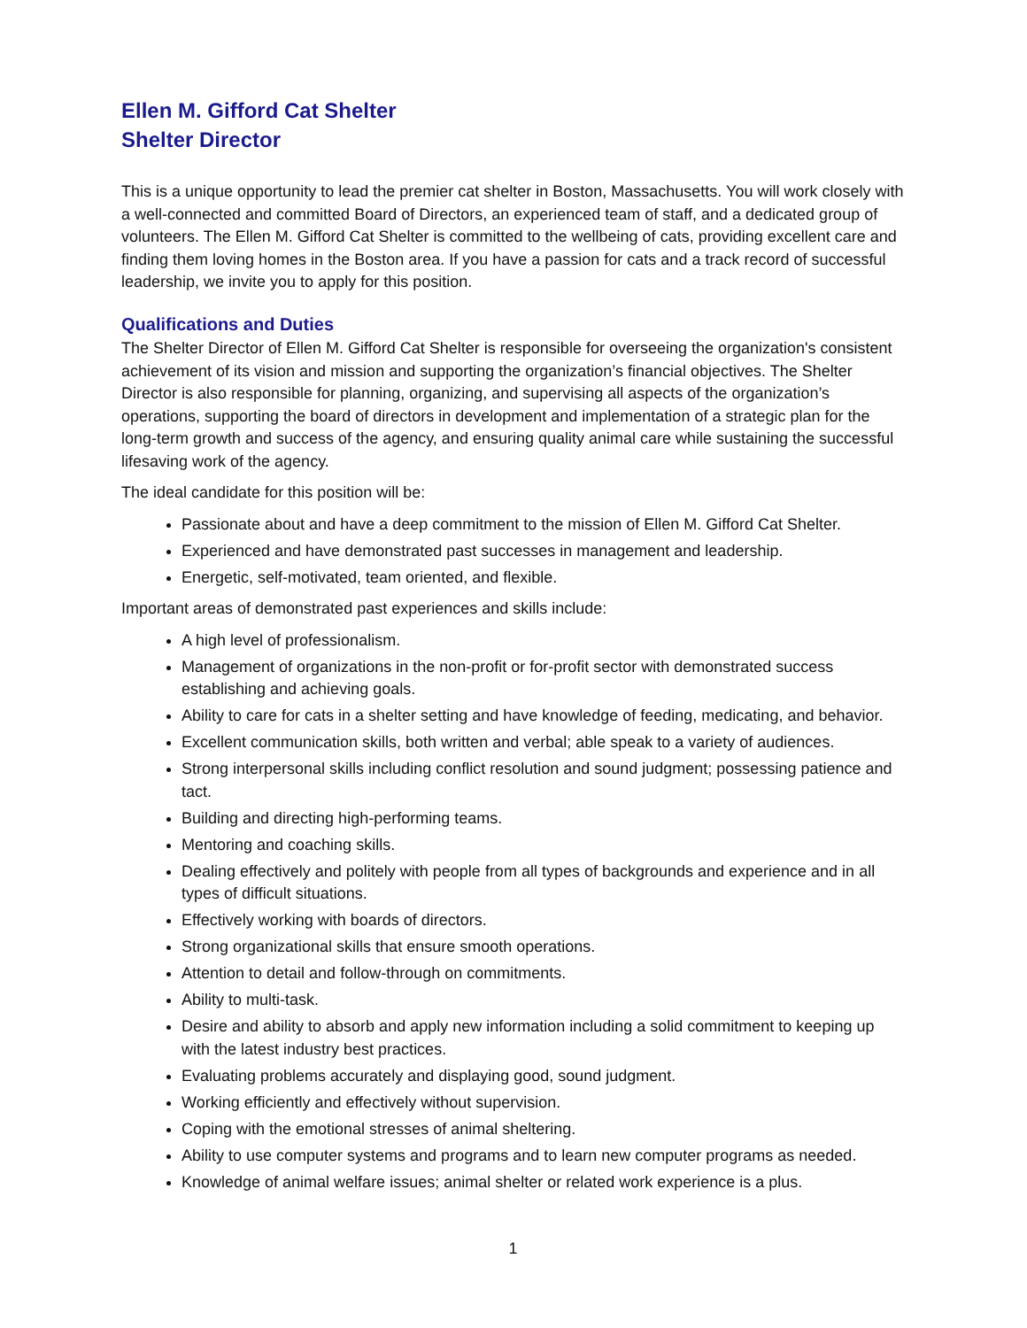Ellen M. Gifford Cat Shelter
Shelter Director
This is a unique opportunity to lead the premier cat shelter in Boston, Massachusetts. You will work closely with a well-connected and committed Board of Directors, an experienced team of staff, and a dedicated group of volunteers. The Ellen M. Gifford Cat Shelter is committed to the wellbeing of cats, providing excellent care and finding them loving homes in the Boston area. If you have a passion for cats and a track record of successful leadership, we invite you to apply for this position.
Qualifications and Duties
The Shelter Director of Ellen M. Gifford Cat Shelter is responsible for overseeing the organization's consistent achievement of its vision and mission and supporting the organization’s financial objectives. The Shelter Director is also responsible for planning, organizing, and supervising all aspects of the organization’s operations, supporting the board of directors in development and implementation of a strategic plan for the long-term growth and success of the agency, and ensuring quality animal care while sustaining the successful lifesaving work of the agency.
The ideal candidate for this position will be:
Passionate about and have a deep commitment to the mission of Ellen M. Gifford Cat Shelter.
Experienced and have demonstrated past successes in management and leadership.
Energetic, self-motivated, team oriented, and flexible.
Important areas of demonstrated past experiences and skills include:
A high level of professionalism.
Management of organizations in the non-profit or for-profit sector with demonstrated success establishing and achieving goals.
Ability to care for cats in a shelter setting and have knowledge of feeding, medicating, and behavior.
Excellent communication skills, both written and verbal; able speak to a variety of audiences.
Strong interpersonal skills including conflict resolution and sound judgment; possessing patience and tact.
Building and directing high-performing teams.
Mentoring and coaching skills.
Dealing effectively and politely with people from all types of backgrounds and experience and in all types of difficult situations.
Effectively working with boards of directors.
Strong organizational skills that ensure smooth operations.
Attention to detail and follow-through on commitments.
Ability to multi-task.
Desire and ability to absorb and apply new information including a solid commitment to keeping up with the latest industry best practices.
Evaluating problems accurately and displaying good, sound judgment.
Working efficiently and effectively without supervision.
Coping with the emotional stresses of animal sheltering.
Ability to use computer systems and programs and to learn new computer programs as needed.
Knowledge of animal welfare issues; animal shelter or related work experience is a plus.
1